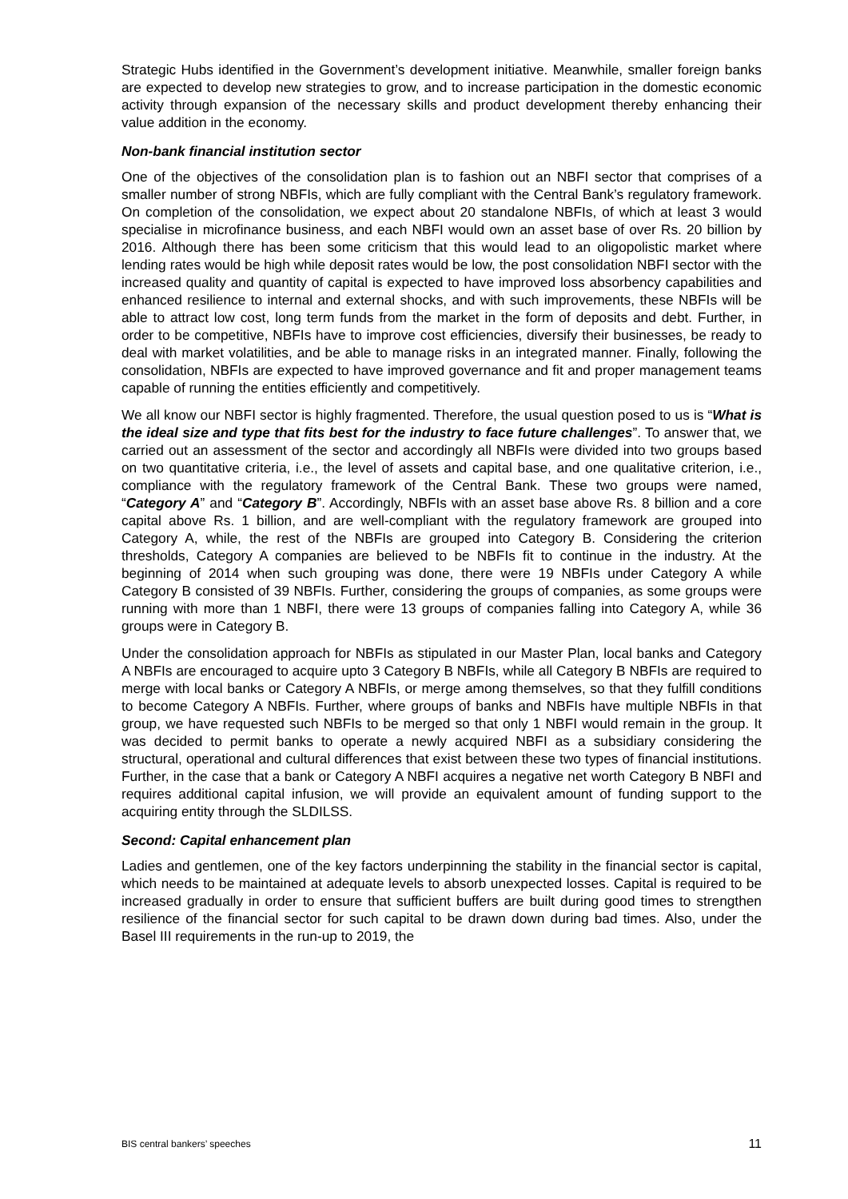Strategic Hubs identified in the Government’s development initiative. Meanwhile, smaller foreign banks are expected to develop new strategies to grow, and to increase participation in the domestic economic activity through expansion of the necessary skills and product development thereby enhancing their value addition in the economy.
Non-bank financial institution sector
One of the objectives of the consolidation plan is to fashion out an NBFI sector that comprises of a smaller number of strong NBFIs, which are fully compliant with the Central Bank’s regulatory framework. On completion of the consolidation, we expect about 20 standalone NBFIs, of which at least 3 would specialise in microfinance business, and each NBFI would own an asset base of over Rs. 20 billion by 2016. Although there has been some criticism that this would lead to an oligopolistic market where lending rates would be high while deposit rates would be low, the post consolidation NBFI sector with the increased quality and quantity of capital is expected to have improved loss absorbency capabilities and enhanced resilience to internal and external shocks, and with such improvements, these NBFIs will be able to attract low cost, long term funds from the market in the form of deposits and debt. Further, in order to be competitive, NBFIs have to improve cost efficiencies, diversify their businesses, be ready to deal with market volatilities, and be able to manage risks in an integrated manner. Finally, following the consolidation, NBFIs are expected to have improved governance and fit and proper management teams capable of running the entities efficiently and competitively.
We all know our NBFI sector is highly fragmented. Therefore, the usual question posed to us is “What is the ideal size and type that fits best for the industry to face future challenges”. To answer that, we carried out an assessment of the sector and accordingly all NBFIs were divided into two groups based on two quantitative criteria, i.e., the level of assets and capital base, and one qualitative criterion, i.e., compliance with the regulatory framework of the Central Bank. These two groups were named, “Category A” and “Category B”. Accordingly, NBFIs with an asset base above Rs. 8 billion and a core capital above Rs. 1 billion, and are well-compliant with the regulatory framework are grouped into Category A, while, the rest of the NBFIs are grouped into Category B. Considering the criterion thresholds, Category A companies are believed to be NBFIs fit to continue in the industry. At the beginning of 2014 when such grouping was done, there were 19 NBFIs under Category A while Category B consisted of 39 NBFIs. Further, considering the groups of companies, as some groups were running with more than 1 NBFI, there were 13 groups of companies falling into Category A, while 36 groups were in Category B.
Under the consolidation approach for NBFIs as stipulated in our Master Plan, local banks and Category A NBFIs are encouraged to acquire upto 3 Category B NBFIs, while all Category B NBFIs are required to merge with local banks or Category A NBFIs, or merge among themselves, so that they fulfill conditions to become Category A NBFIs. Further, where groups of banks and NBFIs have multiple NBFIs in that group, we have requested such NBFIs to be merged so that only 1 NBFI would remain in the group. It was decided to permit banks to operate a newly acquired NBFI as a subsidiary considering the structural, operational and cultural differences that exist between these two types of financial institutions. Further, in the case that a bank or Category A NBFI acquires a negative net worth Category B NBFI and requires additional capital infusion, we will provide an equivalent amount of funding support to the acquiring entity through the SLDILSS.
Second: Capital enhancement plan
Ladies and gentlemen, one of the key factors underpinning the stability in the financial sector is capital, which needs to be maintained at adequate levels to absorb unexpected losses. Capital is required to be increased gradually in order to ensure that sufficient buffers are built during good times to strengthen resilience of the financial sector for such capital to be drawn down during bad times. Also, under the Basel III requirements in the run-up to 2019, the
BIS central bankers’ speeches 11